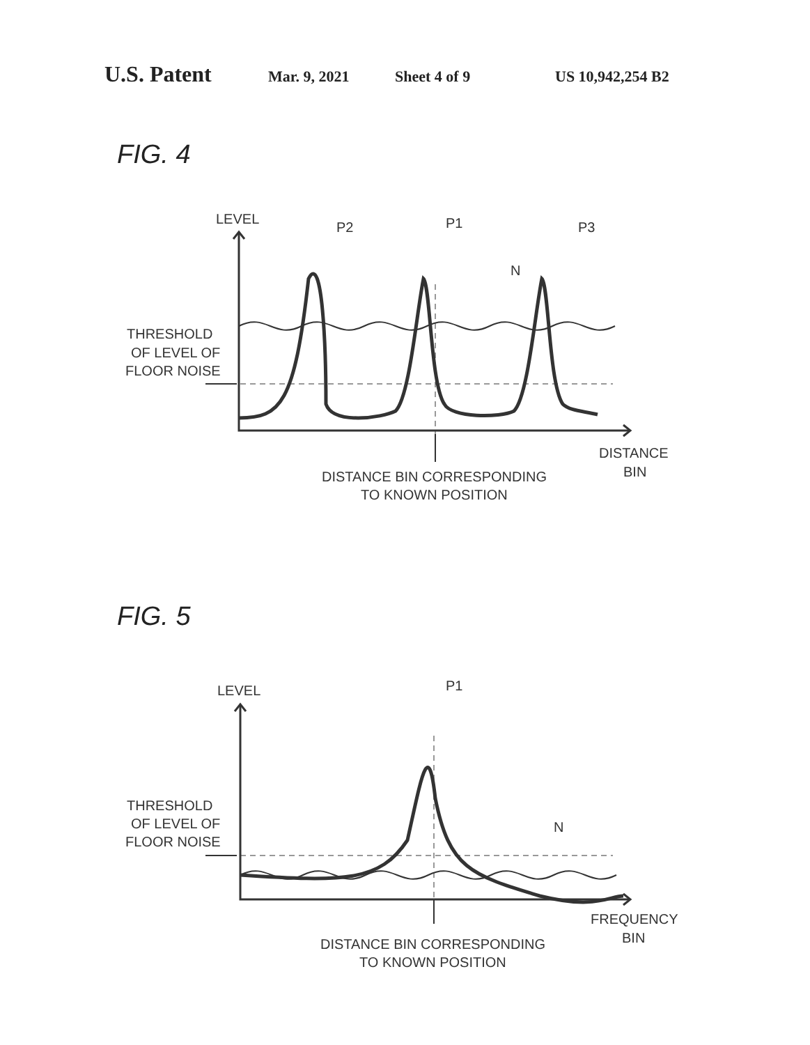U.S. Patent Mar. 9, 2021 Sheet 4 of 9 US 10,942,254 B2
FIG. 4
LEVEL
P2
P1
P3
N
THRESHOLD
OF LEVEL OF
FLOOR NOISE
DISTANCE
BIN
DISTANCE BIN CORRESPONDING
TO KNOWN POSITION
FIG. 5
LEVEL
P1
N
THRESHOLD
OF LEVEL OF
FLOOR NOISE
FREQUENCY
BIN
DISTANCE BIN CORRESPONDING
TO KNOWN POSITION